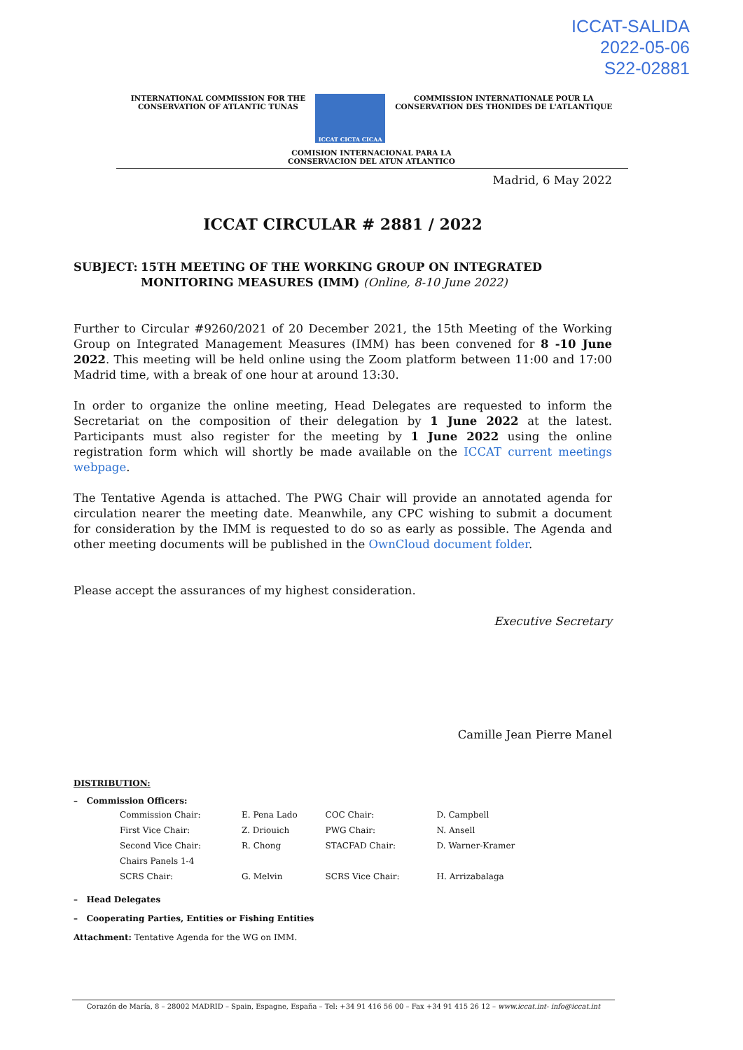ICCAT-SALIDA
2022-05-06
S22-02881
INTERNATIONAL COMMISSION FOR THE
CONSERVATION OF ATLANTIC TUNAS
ICCAT CICTA CICAA
COMMISSION INTERNATIONALE POUR LA
CONSERVATION DES THONIDES DE L'ATLANTIQUE
COMISION INTERNACIONAL PARA LA
CONSERVACION DEL ATUN ATLANTICO
Madrid, 6 May 2022
ICCAT CIRCULAR # 2881 / 2022
SUBJECT: 15TH MEETING OF THE WORKING GROUP ON INTEGRATED MONITORING MEASURES (IMM) (Online, 8-10 June 2022)
Further to Circular #9260/2021 of 20 December 2021, the 15th Meeting of the Working Group on Integrated Management Measures (IMM) has been convened for 8 -10 June 2022. This meeting will be held online using the Zoom platform between 11:00 and 17:00 Madrid time, with a break of one hour at around 13:30.
In order to organize the online meeting, Head Delegates are requested to inform the Secretariat on the composition of their delegation by 1 June 2022 at the latest. Participants must also register for the meeting by 1 June 2022 using the online registration form which will shortly be made available on the ICCAT current meetings webpage.
The Tentative Agenda is attached. The PWG Chair will provide an annotated agenda for circulation nearer the meeting date. Meanwhile, any CPC wishing to submit a document for consideration by the IMM is requested to do so as early as possible. The Agenda and other meeting documents will be published in the OwnCloud document folder.
Please accept the assurances of my highest consideration.
Executive Secretary
Camille Jean Pierre Manel
DISTRIBUTION:
– Commission Officers:
| Commission Chair: | E. Pena Lado | COC Chair: | D. Campbell |
| First Vice Chair: | Z. Driouich | PWG Chair: | N. Ansell |
| Second Vice Chair: | R. Chong | STACFAD Chair: | D. Warner-Kramer |
| Chairs Panels 1-4 | | | |
| SCRS Chair: | G. Melvin | SCRS Vice Chair: | H. Arrizabalaga |
– Head Delegates
– Cooperating Parties, Entities or Fishing Entities
Attachment: Tentative Agenda for the WG on IMM.
Corazón de María, 8 – 28002 MADRID – Spain, Espagne, España – Tel: +34 91 416 56 00 – Fax +34 91 415 26 12 – www.iccat.int- info@iccat.int